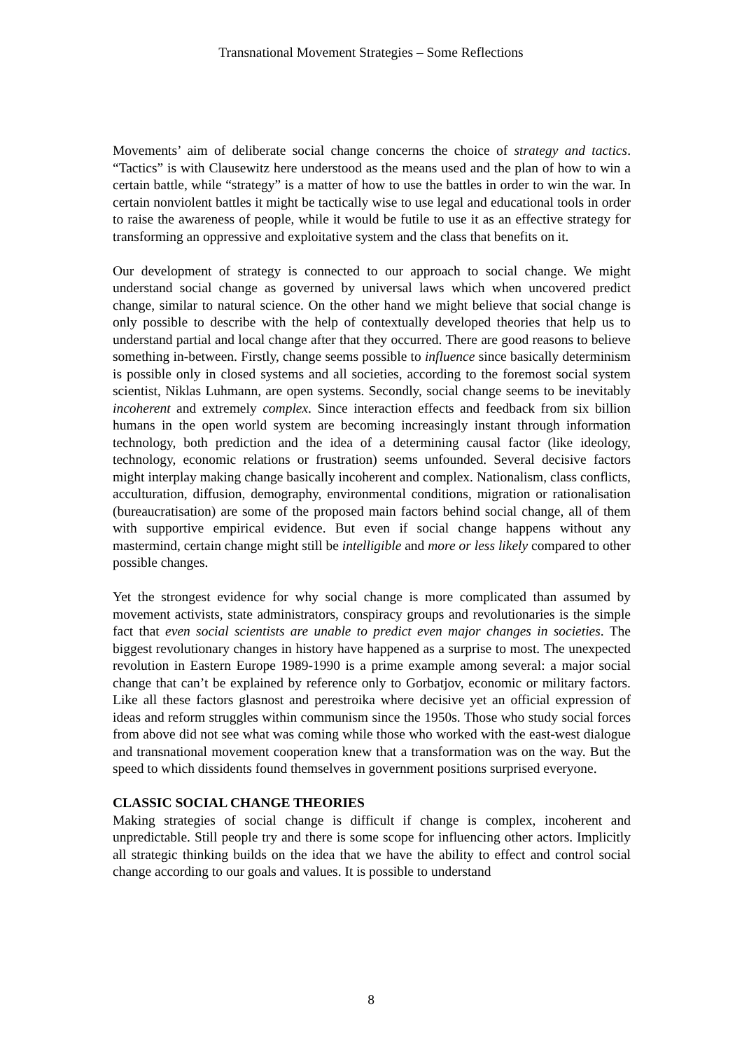Transnational Movement Strategies – Some Reflections
Movements’ aim of deliberate social change concerns the choice of strategy and tactics. “Tactics” is with Clausewitz here understood as the means used and the plan of how to win a certain battle, while “strategy” is a matter of how to use the battles in order to win the war. In certain nonviolent battles it might be tactically wise to use legal and educational tools in order to raise the awareness of people, while it would be futile to use it as an effective strategy for transforming an oppressive and exploitative system and the class that benefits on it.
Our development of strategy is connected to our approach to social change. We might understand social change as governed by universal laws which when uncovered predict change, similar to natural science. On the other hand we might believe that social change is only possible to describe with the help of contextually developed theories that help us to understand partial and local change after that they occurred. There are good reasons to believe something in-between. Firstly, change seems possible to influence since basically determinism is possible only in closed systems and all societies, according to the foremost social system scientist, Niklas Luhmann, are open systems. Secondly, social change seems to be inevitably incoherent and extremely complex. Since interaction effects and feedback from six billion humans in the open world system are becoming increasingly instant through information technology, both prediction and the idea of a determining causal factor (like ideology, technology, economic relations or frustration) seems unfounded. Several decisive factors might interplay making change basically incoherent and complex. Nationalism, class conflicts, acculturation, diffusion, demography, environmental conditions, migration or rationalisation (bureaucratisation) are some of the proposed main factors behind social change, all of them with supportive empirical evidence. But even if social change happens without any mastermind, certain change might still be intelligible and more or less likely compared to other possible changes.
Yet the strongest evidence for why social change is more complicated than assumed by movement activists, state administrators, conspiracy groups and revolutionaries is the simple fact that even social scientists are unable to predict even major changes in societies. The biggest revolutionary changes in history have happened as a surprise to most. The unexpected revolution in Eastern Europe 1989-1990 is a prime example among several: a major social change that can’t be explained by reference only to Gorbatjov, economic or military factors. Like all these factors glasnost and perestroika where decisive yet an official expression of ideas and reform struggles within communism since the 1950s. Those who study social forces from above did not see what was coming while those who worked with the east-west dialogue and transnational movement cooperation knew that a transformation was on the way. But the speed to which dissidents found themselves in government positions surprised everyone.
CLASSIC SOCIAL CHANGE THEORIES
Making strategies of social change is difficult if change is complex, incoherent and unpredictable. Still people try and there is some scope for influencing other actors. Implicitly all strategic thinking builds on the idea that we have the ability to effect and control social change according to our goals and values. It is possible to understand
8